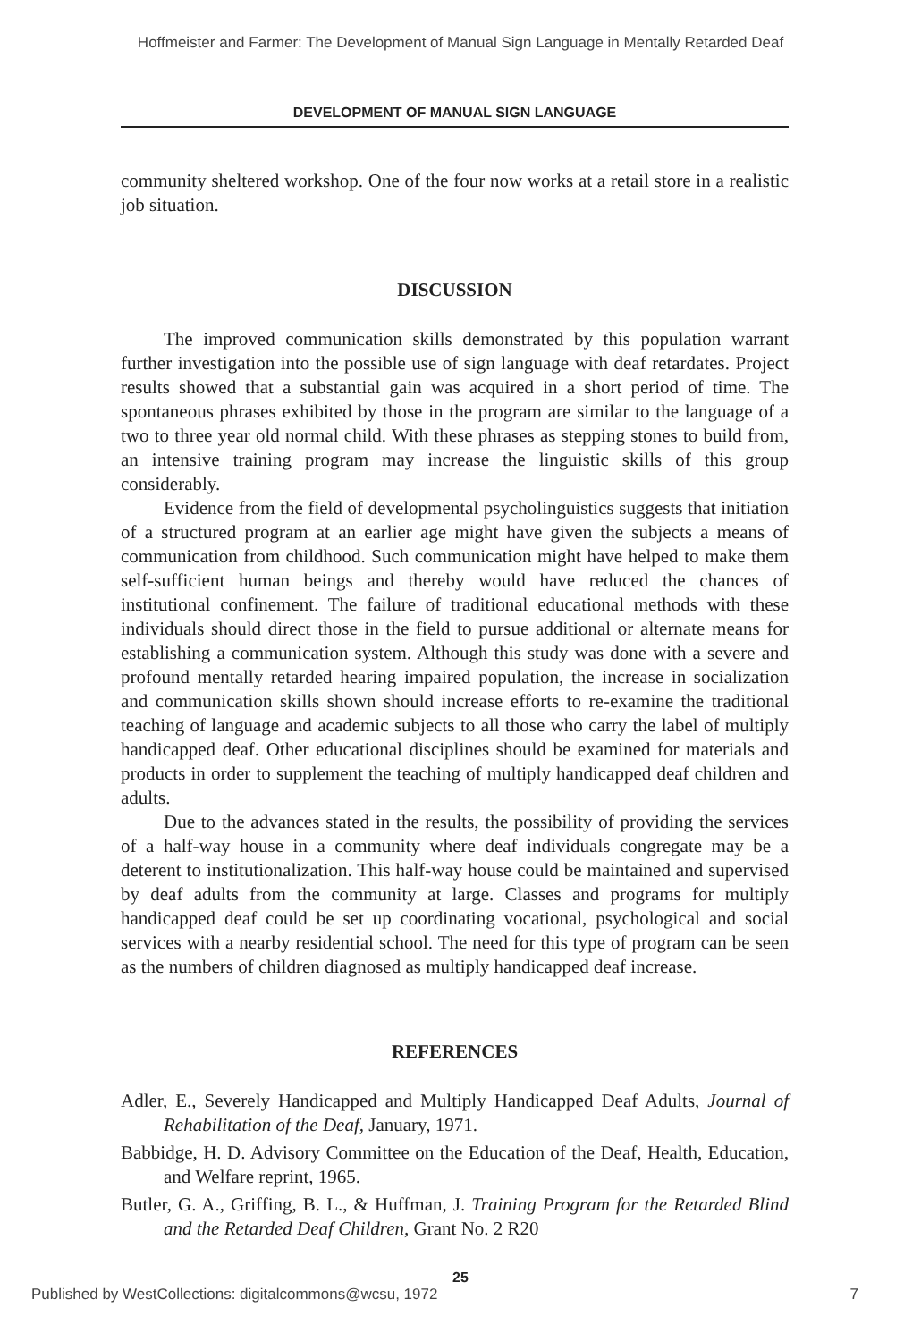Hoffmeister and Farmer: The Development of Manual Sign Language in Mentally Retarded Deaf
DEVELOPMENT OF MANUAL SIGN LANGUAGE
community sheltered workshop. One of the four now works at a retail store in a realistic job situation.
DISCUSSION
The improved communication skills demonstrated by this population warrant further investigation into the possible use of sign language with deaf retardates. Project results showed that a substantial gain was acquired in a short period of time. The spontaneous phrases exhibited by those in the program are similar to the language of a two to three year old normal child. With these phrases as stepping stones to build from, an intensive training program may increase the linguistic skills of this group considerably.
Evidence from the field of developmental psycholinguistics suggests that initiation of a structured program at an earlier age might have given the subjects a means of communication from childhood. Such communication might have helped to make them self-sufficient human beings and thereby would have reduced the chances of institutional confinement. The failure of traditional educational methods with these individuals should direct those in the field to pursue additional or alternate means for establishing a communication system. Although this study was done with a severe and profound mentally retarded hearing impaired population, the increase in socialization and communication skills shown should increase efforts to re-examine the traditional teaching of language and academic subjects to all those who carry the label of multiply handicapped deaf. Other educational disciplines should be examined for materials and products in order to supplement the teaching of multiply handicapped deaf children and adults.
Due to the advances stated in the results, the possibility of providing the services of a half-way house in a community where deaf individuals congregate may be a deterent to institutionalization. This half-way house could be maintained and supervised by deaf adults from the community at large. Classes and programs for multiply handicapped deaf could be set up coordinating vocational, psychological and social services with a nearby residential school. The need for this type of program can be seen as the numbers of children diagnosed as multiply handicapped deaf increase.
REFERENCES
Adler, E., Severely Handicapped and Multiply Handicapped Deaf Adults, Journal of Rehabilitation of the Deaf, January, 1971.
Babbidge, H. D. Advisory Committee on the Education of the Deaf, Health, Education, and Welfare reprint, 1965.
Butler, G. A., Griffing, B. L., & Huffman, J. Training Program for the Retarded Blind and the Retarded Deaf Children, Grant No. 2 R20
25
Published by WestCollections: digitalcommons@wcsu, 1972 7